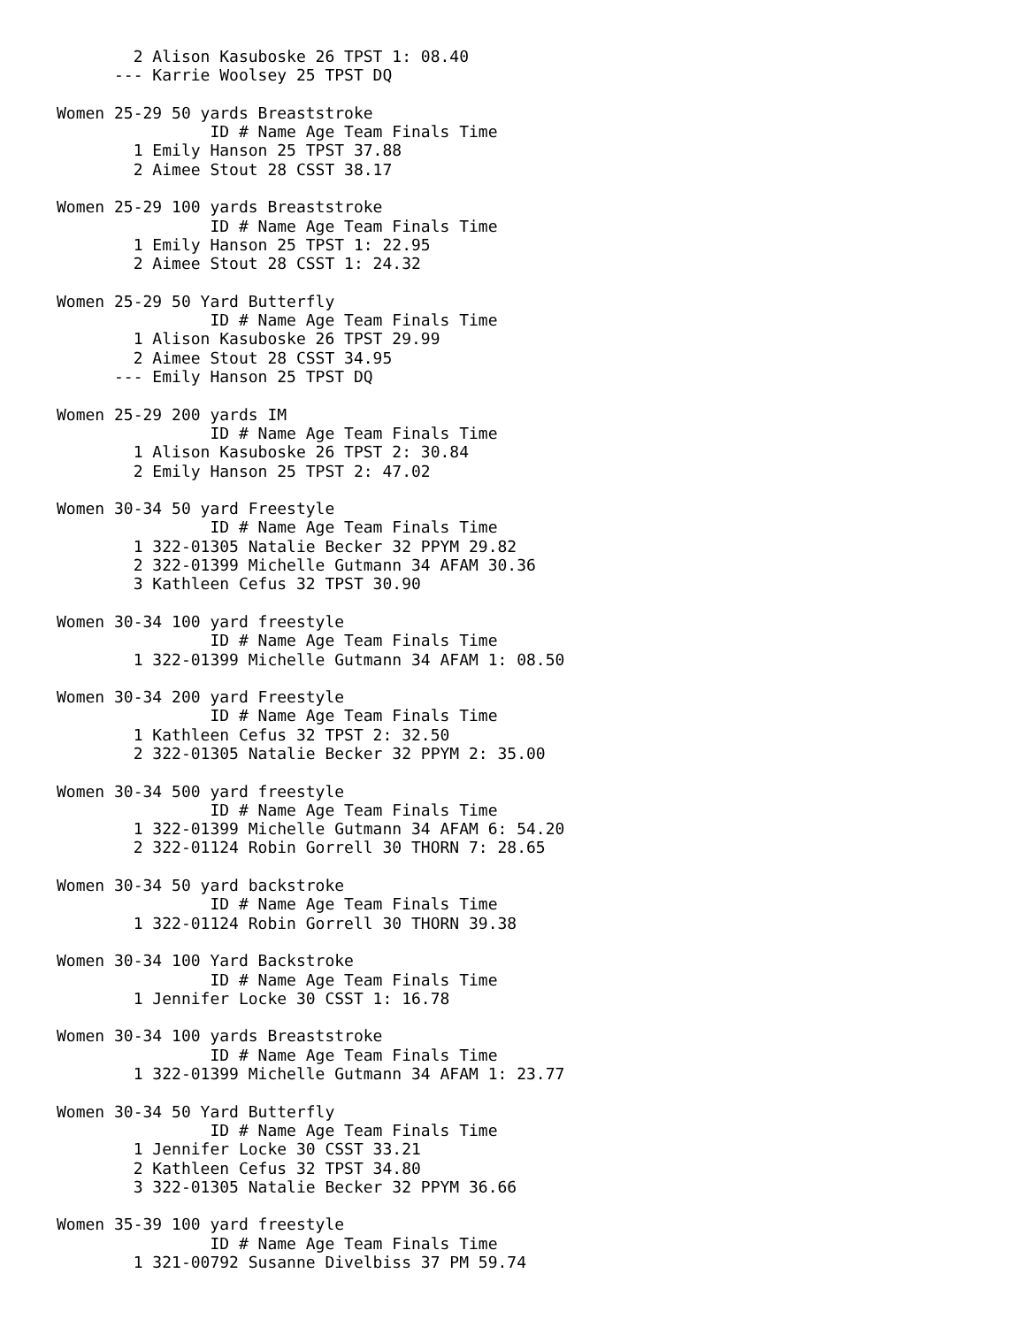2 Alison Kasuboske 26 TPST 1: 08.40
      --- Karrie Woolsey 25 TPST DQ

Women 25-29 50 yards Breaststroke
                ID # Name Age Team Finals Time
        1 Emily Hanson 25 TPST 37.88
        2 Aimee Stout 28 CSST 38.17

Women 25-29 100 yards Breaststroke
                ID # Name Age Team Finals Time
        1 Emily Hanson 25 TPST 1: 22.95
        2 Aimee Stout 28 CSST 1: 24.32

Women 25-29 50 Yard Butterfly
                ID # Name Age Team Finals Time
        1 Alison Kasuboske 26 TPST 29.99
        2 Aimee Stout 28 CSST 34.95
      --- Emily Hanson 25 TPST DQ

Women 25-29 200 yards IM
                ID # Name Age Team Finals Time
        1 Alison Kasuboske 26 TPST 2: 30.84
        2 Emily Hanson 25 TPST 2: 47.02

Women 30-34 50 yard Freestyle
                ID # Name Age Team Finals Time
        1 322-01305 Natalie Becker 32 PPYM 29.82
        2 322-01399 Michelle Gutmann 34 AFAM 30.36
        3 Kathleen Cefus 32 TPST 30.90

Women 30-34 100 yard freestyle
                ID # Name Age Team Finals Time
        1 322-01399 Michelle Gutmann 34 AFAM 1: 08.50

Women 30-34 200 yard Freestyle
                ID # Name Age Team Finals Time
        1 Kathleen Cefus 32 TPST 2: 32.50
        2 322-01305 Natalie Becker 32 PPYM 2: 35.00

Women 30-34 500 yard freestyle
                ID # Name Age Team Finals Time
        1 322-01399 Michelle Gutmann 34 AFAM 6: 54.20
        2 322-01124 Robin Gorrell 30 THORN 7: 28.65

Women 30-34 50 yard backstroke
                ID # Name Age Team Finals Time
        1 322-01124 Robin Gorrell 30 THORN 39.38

Women 30-34 100 Yard Backstroke
                ID # Name Age Team Finals Time
        1 Jennifer Locke 30 CSST 1: 16.78

Women 30-34 100 yards Breaststroke
                ID # Name Age Team Finals Time
        1 322-01399 Michelle Gutmann 34 AFAM 1: 23.77

Women 30-34 50 Yard Butterfly
                ID # Name Age Team Finals Time
        1 Jennifer Locke 30 CSST 33.21
        2 Kathleen Cefus 32 TPST 34.80
        3 322-01305 Natalie Becker 32 PPYM 36.66

Women 35-39 100 yard freestyle
                ID # Name Age Team Finals Time
        1 321-00792 Susanne Divelbiss 37 PM 59.74